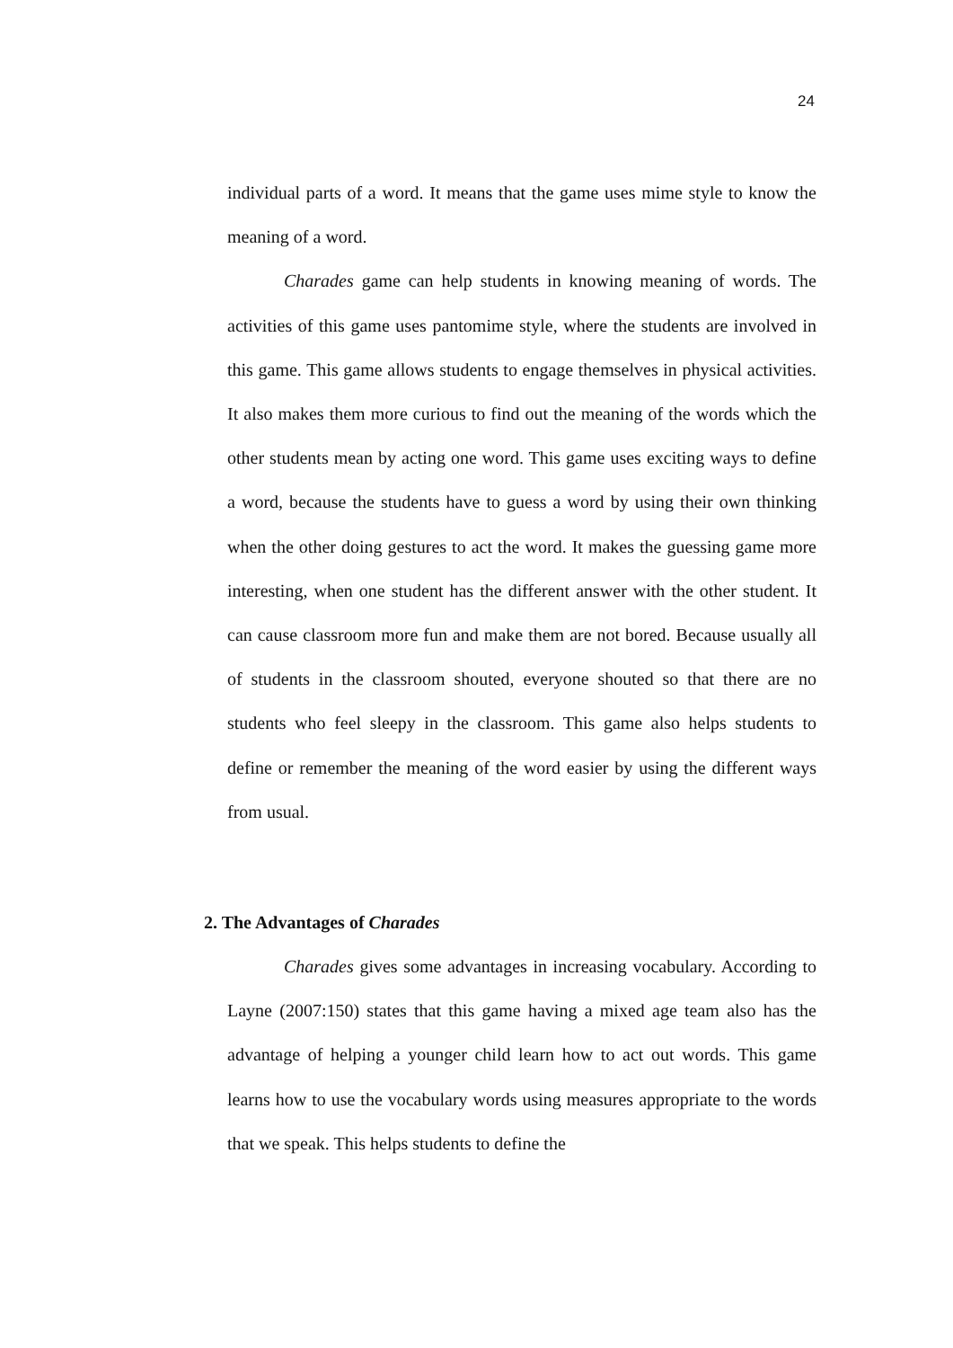24
individual parts of a word. It means that the game uses mime style to know the meaning of a word.
Charades game can help students in knowing meaning of words. The activities of this game uses pantomime style, where the students are involved in this game. This game allows students to engage themselves in physical activities. It also makes them more curious to find out the meaning of the words which the other students mean by acting one word. This game uses exciting ways to define a word, because the students have to guess a word by using their own thinking when the other doing gestures to act the word. It makes the guessing game more interesting, when one student has the different answer with the other student. It can cause classroom more fun and make them are not bored. Because usually all of students in the classroom shouted, everyone shouted so that there are no students who feel sleepy in the classroom. This game also helps students to define or remember the meaning of the word easier by using the different ways from usual.
2. The Advantages of Charades
Charades gives some advantages in increasing vocabulary. According to Layne (2007:150) states that this game having a mixed age team also has the advantage of helping a younger child learn how to act out words. This game learns how to use the vocabulary words using measures appropriate to the words that we speak. This helps students to define the